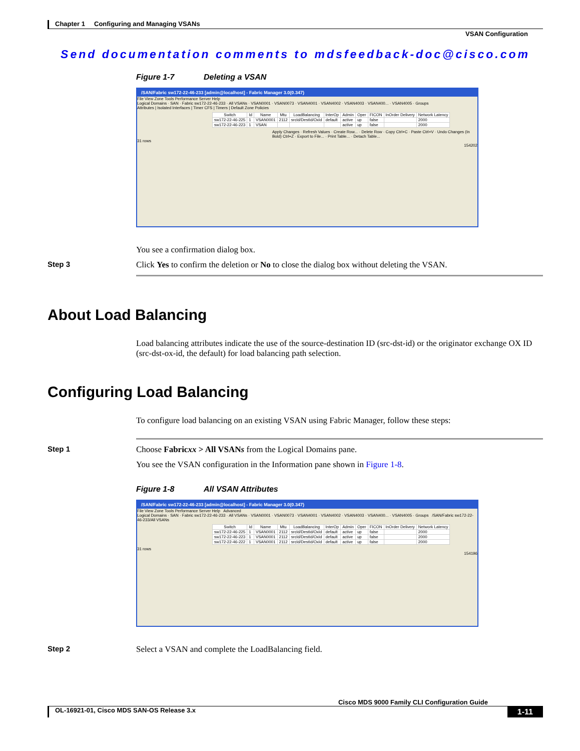Chapter 1 Configuring and Managing VSANs
VSAN Configuration
Send documentation comments to mdsfeedback-doc@cisco.com
Figure 1-7 Deleting a VSAN
/SAN/Fabric sw172-22-46-233 [admin@localhost] - Fabric Manager 3.0(0.347)
File View Zone Tools Performance Server Help
Logical Domains · SAN · Fabric sw172-22-46-233 · All VSANs · VSAN0001 · VSAN0073 · VSAN4001 · VSAN4002 · VSAN4003 · VSAN400... · VSAN4005 · Groups
Attributes | Isolated Interfaces | Timer CFS | Timers | Default Zone Policies
| Switch | Id | Name | Mtu | LoadBalancing | InterOp | Admin | Oper | FICON | InOrder Delivery | Network Latency |
| --- | --- | --- | --- | --- | --- | --- | --- | --- | --- | --- |
| sw172-22-46-225 | 1 | VSAN0001 | 2112 | srcId/DestId/OxId | default | active | up | false | | 2000 |
| sw172-22-46-223 | 1 | VSAN | | | | active | up | false | | 2000 |
Apply Changes · Refresh Values · Create Row... · Delete Row · Copy Ctrl+C · Paste Ctrl+V · Undo Changes (In Bold) Ctrl+Z · Export to File... · Print Table... · Detach Table...
31 rows
154202
You see a confirmation dialog box.
Step 3 Click Yes to confirm the deletion or No to close the dialog box without deleting the VSAN.
About Load Balancing
Load balancing attributes indicate the use of the source-destination ID (src-dst-id) or the originator exchange OX ID (src-dst-ox-id, the default) for load balancing path selection.
Configuring Load Balancing
To configure load balancing on an existing VSAN using Fabric Manager, follow these steps:
Step 1 Choose Fabricxx > All VSANs from the Logical Domains pane.
You see the VSAN configuration in the Information pane shown in Figure 1-8.
Figure 1-8 All VSAN Attributes
/SAN/Fabric sw172-22-46-233 [admin@localhost] - Fabric Manager 3.0(0.347)
File View Zone Tools Performance Server Help Advanced
Logical Domains · SAN · Fabric sw172-22-46-233 · All VSANs · VSAN0001 · VSAN0073 · VSAN4001 · VSAN4002 · VSAN4003 · VSAN400... · VSAN4005 · Groups /SAN/Fabric sw172-22-46-233/All VSANs
| Switch | Id | Name | Mtu | LoadBalancing | InterOp | Admin | Oper | FICON | InOrder Delivery | Network Latency |
| --- | --- | --- | --- | --- | --- | --- | --- | --- | --- | --- |
| sw172-22-46-225 | 1 | VSAN0001 | 2112 | srcId/DestId/OxId | default | active | up | false | | 2000 |
| sw172-22-46-223 | 1 | VSAN0001 | 2112 | srcId/DestId/OxId | default | active | up | false | | 2000 |
| sw172-22-46-222 | 1 | VSAN0001 | 2112 | srcId/DestId/OxId | default | active | up | false | | 2000 |
31 rows
154196
Step 2 Select a VSAN and complete the LoadBalancing field.
Cisco MDS 9000 Family CLI Configuration Guide
OL-16921-01, Cisco MDS SAN-OS Release 3.x 1-11